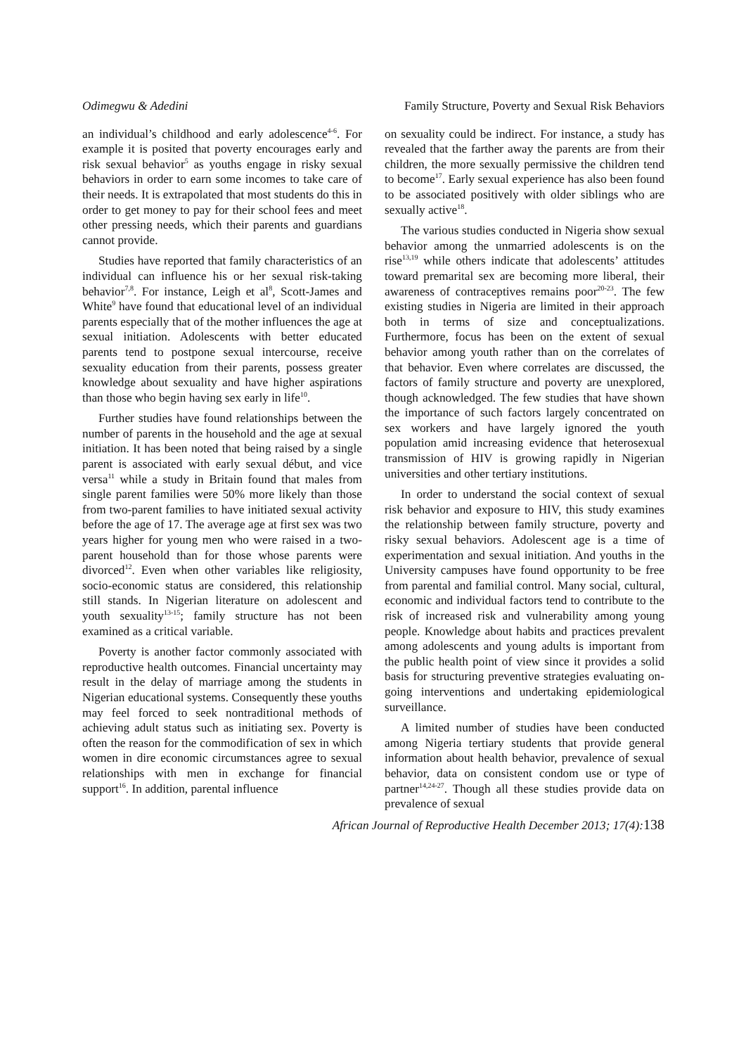Odimegwu & Adedini Family Structure, Poverty and Sexual Risk Behaviors
an individual’s childhood and early adolescence<sup>4-6</sup>. For example it is posited that poverty encourages early and risk sexual behavior<sup>5</sup> as youths engage in risky sexual behaviors in order to earn some incomes to take care of their needs. It is extrapolated that most students do this in order to get money to pay for their school fees and meet other pressing needs, which their parents and guardians cannot provide.
Studies have reported that family characteristics of an individual can influence his or her sexual risk-taking behavior<sup>7,8</sup>. For instance, Leigh et al<sup>8</sup>, Scott-James and White<sup>9</sup> have found that educational level of an individual parents especially that of the mother influences the age at sexual initiation. Adolescents with better educated parents tend to postpone sexual intercourse, receive sexuality education from their parents, possess greater knowledge about sexuality and have higher aspirations than those who begin having sex early in life<sup>10</sup>.
Further studies have found relationships between the number of parents in the household and the age at sexual initiation. It has been noted that being raised by a single parent is associated with early sexual début, and vice versa<sup>11</sup> while a study in Britain found that males from single parent families were 50% more likely than those from two-parent families to have initiated sexual activity before the age of 17. The average age at first sex was two years higher for young men who were raised in a two-parent household than for those whose parents were divorced<sup>12</sup>. Even when other variables like religiosity, socio-economic status are considered, this relationship still stands. In Nigerian literature on adolescent and youth sexuality<sup>13-15</sup>; family structure has not been examined as a critical variable.
Poverty is another factor commonly associated with reproductive health outcomes. Financial uncertainty may result in the delay of marriage among the students in Nigerian educational systems. Consequently these youths may feel forced to seek nontraditional methods of achieving adult status such as initiating sex. Poverty is often the reason for the commodification of sex in which women in dire economic circumstances agree to sexual relationships with men in exchange for financial support<sup>16</sup>. In addition, parental influence
on sexuality could be indirect. For instance, a study has revealed that the farther away the parents are from their children, the more sexually permissive the children tend to become<sup>17</sup>. Early sexual experience has also been found to be associated positively with older siblings who are sexually active<sup>18</sup>.
The various studies conducted in Nigeria show sexual behavior among the unmarried adolescents is on the rise<sup>13,19</sup> while others indicate that adolescents’ attitudes toward premarital sex are becoming more liberal, their awareness of contraceptives remains poor<sup>20-23</sup>. The few existing studies in Nigeria are limited in their approach both in terms of size and conceptualizations. Furthermore, focus has been on the extent of sexual behavior among youth rather than on the correlates of that behavior. Even where correlates are discussed, the factors of family structure and poverty are unexplored, though acknowledged. The few studies that have shown the importance of such factors largely concentrated on sex workers and have largely ignored the youth population amid increasing evidence that heterosexual transmission of HIV is growing rapidly in Nigerian universities and other tertiary institutions.
In order to understand the social context of sexual risk behavior and exposure to HIV, this study examines the relationship between family structure, poverty and risky sexual behaviors. Adolescent age is a time of experimentation and sexual initiation. And youths in the University campuses have found opportunity to be free from parental and familial control. Many social, cultural, economic and individual factors tend to contribute to the risk of increased risk and vulnerability among young people. Knowledge about habits and practices prevalent among adolescents and young adults is important from the public health point of view since it provides a solid basis for structuring preventive strategies evaluating on-going interventions and undertaking epidemiological surveillance.
A limited number of studies have been conducted among Nigeria tertiary students that provide general information about health behavior, prevalence of sexual behavior, data on consistent condom use or type of partner<sup>14,24-27</sup>. Though all these studies provide data on prevalence of sexual
African Journal of Reproductive Health December 2013; 17(4): 138